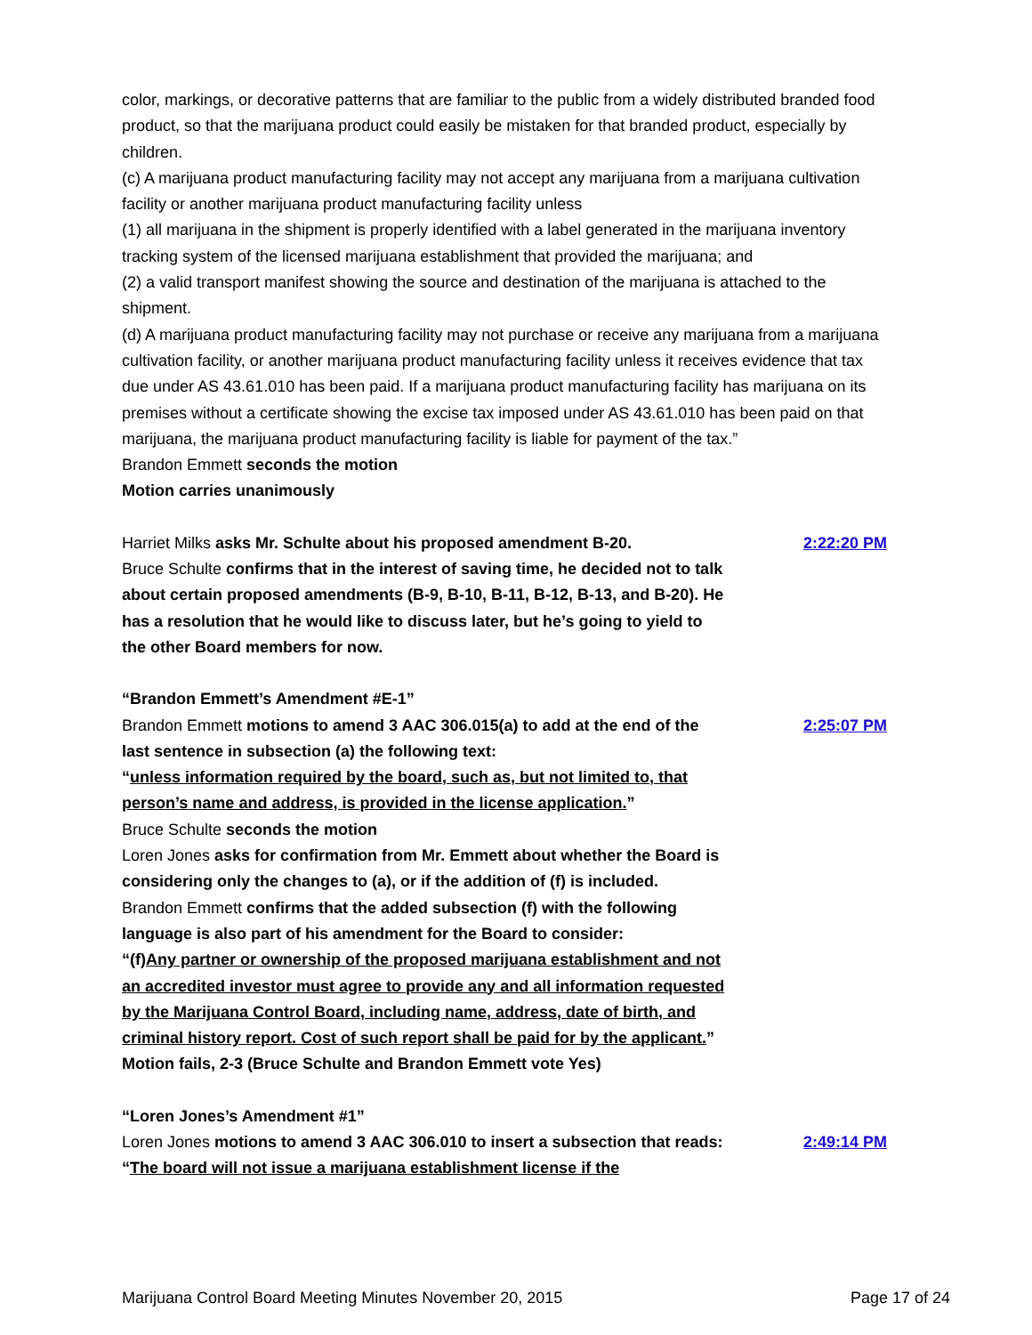color, markings, or decorative patterns that are familiar to the public from a widely distributed branded food product, so that the marijuana product could easily be mistaken for that branded product, especially by children.
(c) A marijuana product manufacturing facility may not accept any marijuana from a marijuana cultivation facility or another marijuana product manufacturing facility unless
(1) all marijuana in the shipment is properly identified with a label generated in the marijuana inventory tracking system of the licensed marijuana establishment that provided the marijuana; and
(2) a valid transport manifest showing the source and destination of the marijuana is attached to the shipment.
(d) A marijuana product manufacturing facility may not purchase or receive any marijuana from a marijuana cultivation facility, or another marijuana product manufacturing facility unless it receives evidence that tax due under AS 43.61.010 has been paid. If a marijuana product manufacturing facility has marijuana on its premises without a certificate showing the excise tax imposed under AS 43.61.010 has been paid on that marijuana, the marijuana product manufacturing facility is liable for payment of the tax.”
Brandon Emmett seconds the motion
Motion carries unanimously
Harriet Milks asks Mr. Schulte about his proposed amendment B-20.
Bruce Schulte confirms that in the interest of saving time, he decided not to talk about certain proposed amendments (B-9, B-10, B-11, B-12, B-13, and B-20). He has a resolution that he would like to discuss later, but he’s going to yield to the other Board members for now.
2:22:20 PM
“Brandon Emmett’s Amendment #E-1”
Brandon Emmett motions to amend 3 AAC 306.015(a) to add at the end of the last sentence in subsection (a) the following text:
“unless information required by the board, such as, but not limited to, that person’s name and address, is provided in the license application.”
Bruce Schulte seconds the motion
Loren Jones asks for confirmation from Mr. Emmett about whether the Board is considering only the changes to (a), or if the addition of (f) is included.
Brandon Emmett confirms that the added subsection (f) with the following language is also part of his amendment for the Board to consider:
“(f)Any partner or ownership of the proposed marijuana establishment and not an accredited investor must agree to provide any and all information requested by the Marijuana Control Board, including name, address, date of birth, and criminal history report. Cost of such report shall be paid for by the applicant.”
Motion fails, 2-3 (Bruce Schulte and Brandon Emmett vote Yes)
2:25:07 PM
“Loren Jones’s Amendment #1”
Loren Jones motions to amend 3 AAC 306.010 to insert a subsection that reads:
“The board will not issue a marijuana establishment license if the
2:49:14 PM
Marijuana Control Board Meeting Minutes November 20, 2015 Page 17 of 24